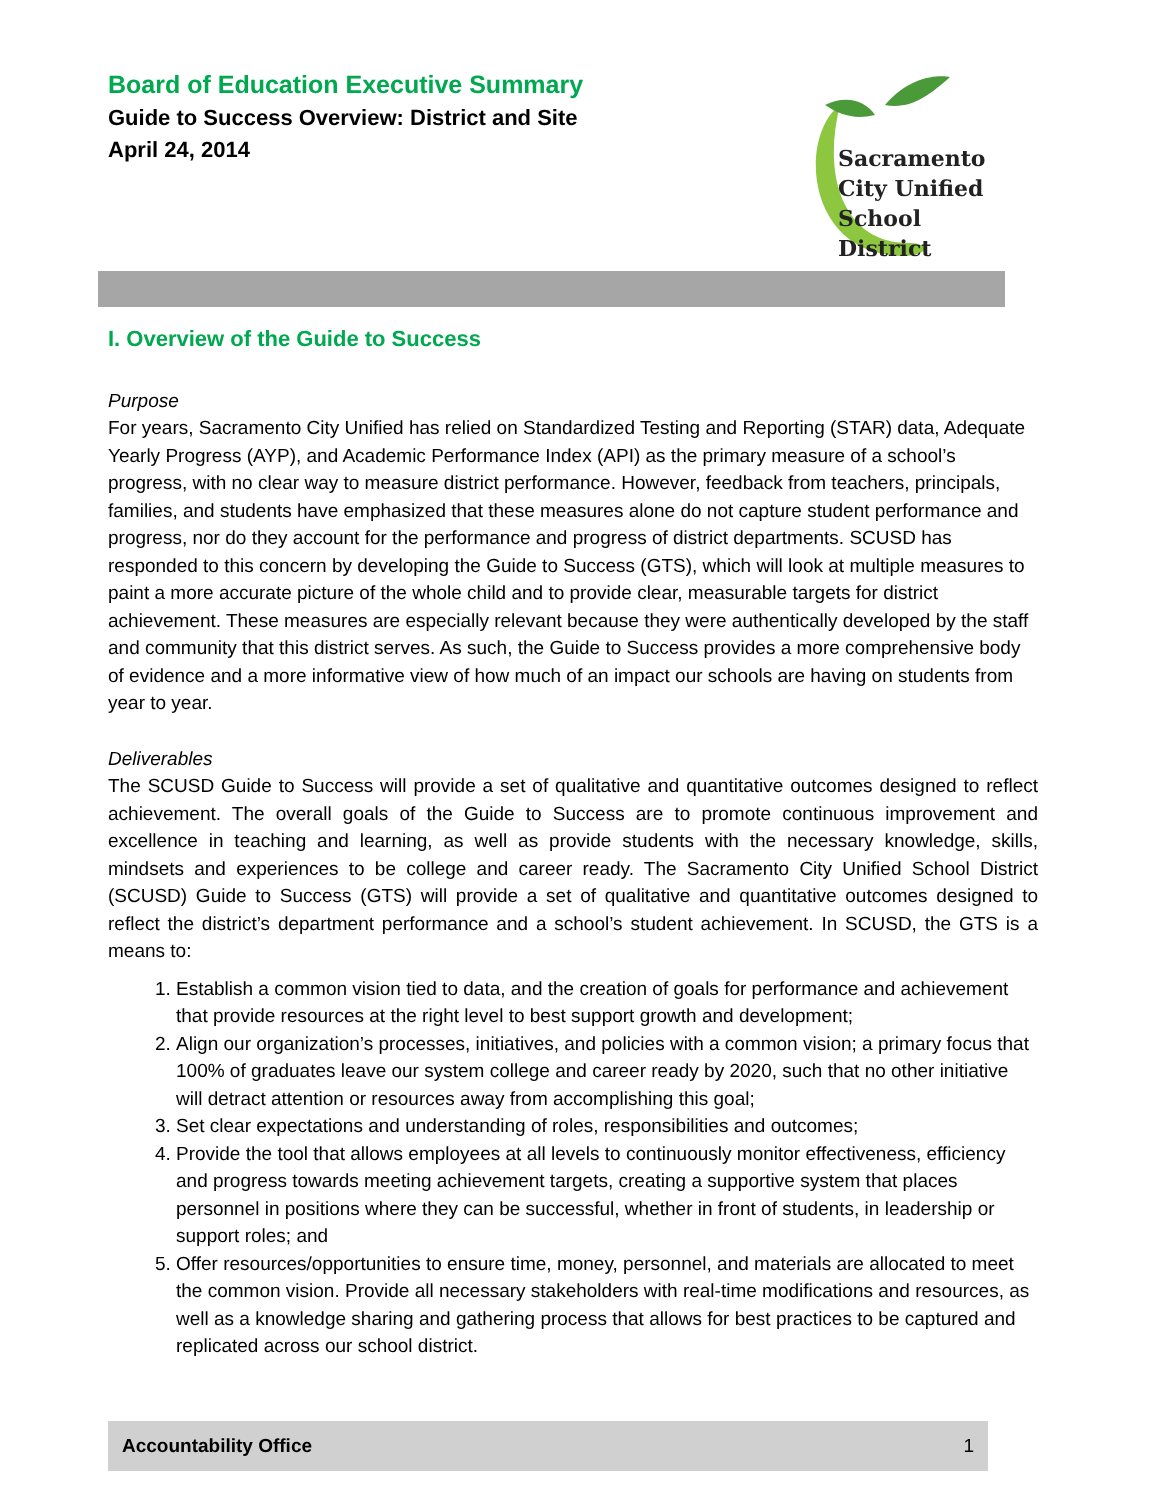Board of Education Executive Summary
Guide to Success Overview: District and Site
April 24, 2014
Sacramento
City Unified
School District
I. Overview of the Guide to Success
Purpose
For years, Sacramento City Unified has relied on Standardized Testing and Reporting (STAR) data, Adequate Yearly Progress (AYP), and Academic Performance Index (API) as the primary measure of a school’s progress, with no clear way to measure district performance. However, feedback from teachers, principals, families, and students have emphasized that these measures alone do not capture student performance and progress, nor do they account for the performance and progress of district departments. SCUSD has responded to this concern by developing the Guide to Success (GTS), which will look at multiple measures to paint a more accurate picture of the whole child and to provide clear, measurable targets for district achievement. These measures are especially relevant because they were authentically developed by the staff and community that this district serves. As such, the Guide to Success provides a more comprehensive body of evidence and a more informative view of how much of an impact our schools are having on students from year to year.
Deliverables
The SCUSD Guide to Success will provide a set of qualitative and quantitative outcomes designed to reflect achievement. The overall goals of the Guide to Success are to promote continuous improvement and excellence in teaching and learning, as well as provide students with the necessary knowledge, skills, mindsets and experiences to be college and career ready. The Sacramento City Unified School District (SCUSD) Guide to Success (GTS) will provide a set of qualitative and quantitative outcomes designed to reflect the district’s department performance and a school’s student achievement. In SCUSD, the GTS is a means to:
1. Establish a common vision tied to data, and the creation of goals for performance and achievement that provide resources at the right level to best support growth and development;
2. Align our organization’s processes, initiatives, and policies with a common vision; a primary focus that 100% of graduates leave our system college and career ready by 2020, such that no other initiative will detract attention or resources away from accomplishing this goal;
3. Set clear expectations and understanding of roles, responsibilities and outcomes;
4. Provide the tool that allows employees at all levels to continuously monitor effectiveness, efficiency and progress towards meeting achievement targets, creating a supportive system that places personnel in positions where they can be successful, whether in front of students, in leadership or support roles; and
5. Offer resources/opportunities to ensure time, money, personnel, and materials are allocated to meet the common vision. Provide all necessary stakeholders with real-time modifications and resources, as well as a knowledge sharing and gathering process that allows for best practices to be captured and replicated across our school district.
Accountability Office 1